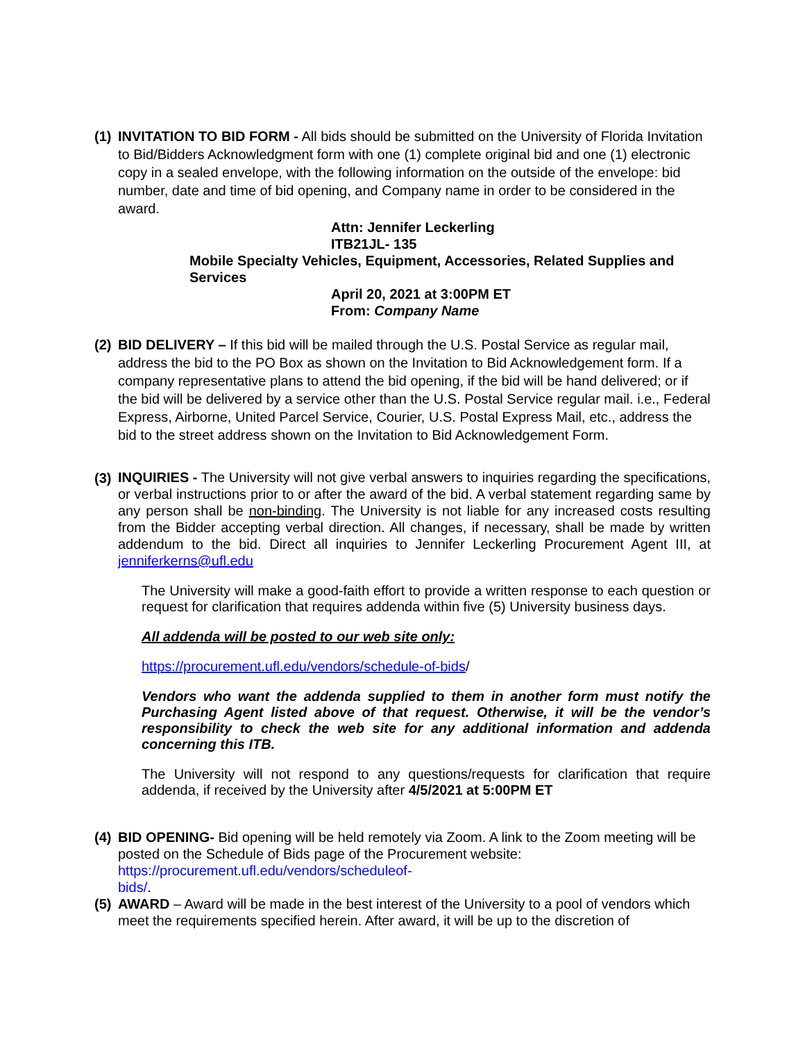(1)
INVITATION TO BID FORM - All bids should be submitted on the University of Florida Invitation to Bid/Bidders Acknowledgment form with one (1) complete original bid and one (1) electronic copy in a sealed envelope, with the following information on the outside of the envelope: bid number, date and time of bid opening, and Company name in order to be considered in the award.
Attn: Jennifer Leckerling
ITB21JL- 135
Mobile Specialty Vehicles, Equipment, Accessories, Related Supplies and Services
April 20, 2021 at 3:00PM ET
From: Company Name
(2)
BID DELIVERY – If this bid will be mailed through the U.S. Postal Service as regular mail, address the bid to the PO Box as shown on the Invitation to Bid Acknowledgement form. If a company representative plans to attend the bid opening, if the bid will be hand delivered; or if the bid will be delivered by a service other than the U.S. Postal Service regular mail. i.e., Federal Express, Airborne, United Parcel Service, Courier, U.S. Postal Express Mail, etc., address the bid to the street address shown on the Invitation to Bid Acknowledgement Form.
(3)
INQUIRIES - The University will not give verbal answers to inquiries regarding the specifications, or verbal instructions prior to or after the award of the bid. A verbal statement regarding same by any person shall be non-binding. The University is not liable for any increased costs resulting from the Bidder accepting verbal direction. All changes, if necessary, shall be made by written addendum to the bid. Direct all inquiries to Jennifer Leckerling Procurement Agent III, at jenniferkerns@ufl.edu
The University will make a good-faith effort to provide a written response to each question or request for clarification that requires addenda within five (5) University business days.
All addenda will be posted to our web site only:
https://procurement.ufl.edu/vendors/schedule-of-bids/
Vendors who want the addenda supplied to them in another form must notify the Purchasing Agent listed above of that request. Otherwise, it will be the vendor’s responsibility to check the web site for any additional information and addenda concerning this ITB.
The University will not respond to any questions/requests for clarification that require addenda, if received by the University after 4/5/2021 at 5:00PM ET
(4)
BID OPENING- Bid opening will be held remotely via Zoom. A link to the Zoom meeting will be posted on the Schedule of Bids page of the Procurement website:
https://procurement.ufl.edu/vendors/scheduleof-
bids/.
(5)
AWARD – Award will be made in the best interest of the University to a pool of vendors which meet the requirements specified herein. After award, it will be up to the discretion of